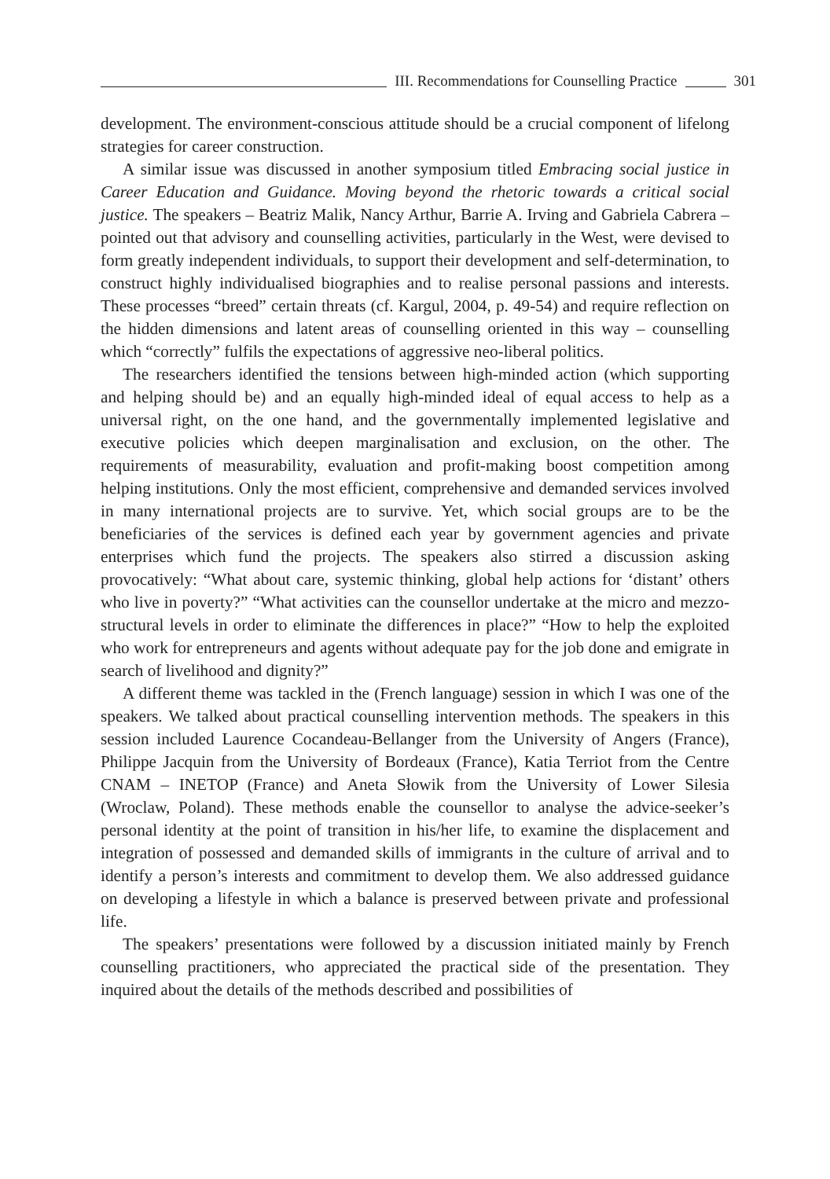III. Recommendations for Counselling Practice 301
development. The environment-conscious attitude should be a crucial component of lifelong strategies for career construction.
A similar issue was discussed in another symposium titled Embracing social justice in Career Education and Guidance. Moving beyond the rhetoric towards a critical social justice. The speakers – Beatriz Malik, Nancy Arthur, Barrie A. Irving and Gabriela Cabrera – pointed out that advisory and counselling activities, particularly in the West, were devised to form greatly independent individuals, to support their development and self-determination, to construct highly individualised biographies and to realise personal passions and interests. These processes “breed” certain threats (cf. Kargul, 2004, p. 49-54) and require reflection on the hidden dimensions and latent areas of counselling oriented in this way – counselling which “correctly” fulfils the expectations of aggressive neo-liberal politics.
The researchers identified the tensions between high-minded action (which supporting and helping should be) and an equally high-minded ideal of equal access to help as a universal right, on the one hand, and the governmentally implemented legislative and executive policies which deepen marginalisation and exclusion, on the other. The requirements of measurability, evaluation and profit-making boost competition among helping institutions. Only the most efficient, comprehensive and demanded services involved in many international projects are to survive. Yet, which social groups are to be the beneficiaries of the services is defined each year by government agencies and private enterprises which fund the projects. The speakers also stirred a discussion asking provocatively: “What about care, systemic thinking, global help actions for ‘distant’ others who live in poverty?” “What activities can the counsellor undertake at the micro and mezzo-structural levels in order to eliminate the differences in place?” “How to help the exploited who work for entrepreneurs and agents without adequate pay for the job done and emigrate in search of livelihood and dignity?”
A different theme was tackled in the (French language) session in which I was one of the speakers. We talked about practical counselling intervention methods. The speakers in this session included Laurence Cocandeau-Bellanger from the University of Angers (France), Philippe Jacquin from the University of Bordeaux (France), Katia Terriot from the Centre CNAM – INETOP (France) and Aneta Słowik from the University of Lower Silesia (Wroclaw, Poland). These methods enable the counsellor to analyse the advice-seeker’s personal identity at the point of transition in his/her life, to examine the displacement and integration of possessed and demanded skills of immigrants in the culture of arrival and to identify a person’s interests and commitment to develop them. We also addressed guidance on developing a lifestyle in which a balance is preserved between private and professional life.
The speakers’ presentations were followed by a discussion initiated mainly by French counselling practitioners, who appreciated the practical side of the presentation. They inquired about the details of the methods described and possibilities of